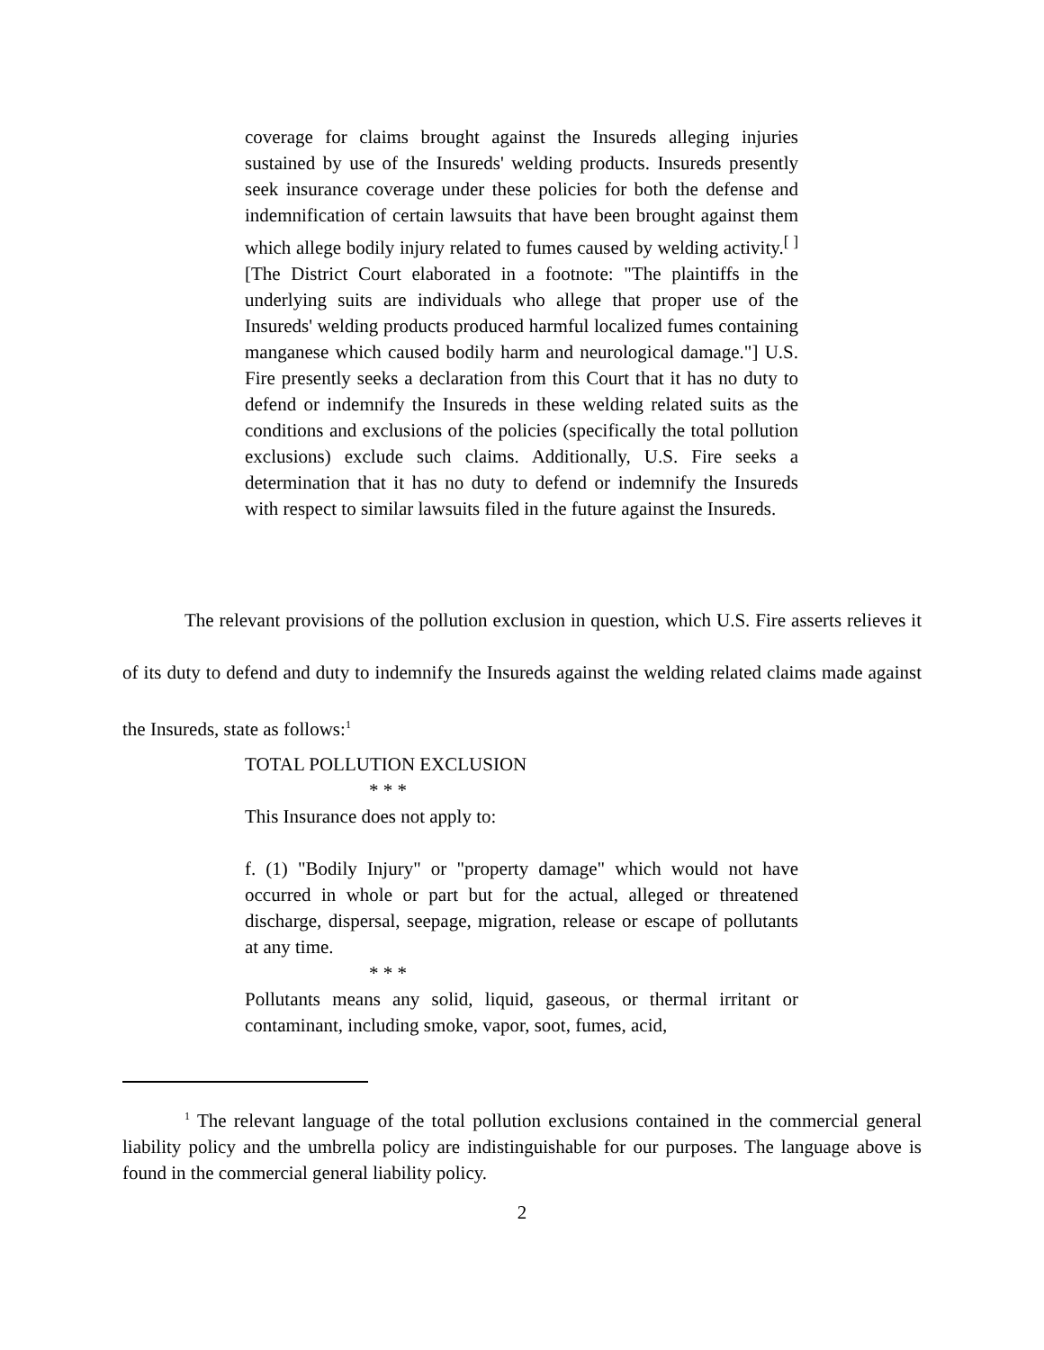coverage for claims brought against the Insureds alleging injuries sustained by use of the Insureds' welding products. Insureds presently seek insurance coverage under these policies for both the defense and indemnification of certain lawsuits that have been brought against them which allege bodily injury related to fumes caused by welding activity.<sup>[ ]</sup> [The District Court elaborated in a footnote: "The plaintiffs in the underlying suits are individuals who allege that proper use of the Insureds' welding products produced harmful localized fumes containing manganese which caused bodily harm and neurological damage."] U.S. Fire presently seeks a declaration from this Court that it has no duty to defend or indemnify the Insureds in these welding related suits as the conditions and exclusions of the policies (specifically the total pollution exclusions) exclude such claims. Additionally, U.S. Fire seeks a determination that it has no duty to defend or indemnify the Insureds with respect to similar lawsuits filed in the future against the Insureds.
The relevant provisions of the pollution exclusion in question, which U.S. Fire asserts relieves it of its duty to defend and duty to indemnify the Insureds against the welding related claims made against the Insureds, state as follows:<sup>1</sup>
TOTAL POLLUTION EXCLUSION
* * *
This Insurance does not apply to:
f. (1) "Bodily Injury" or "property damage" which would not have occurred in whole or part but for the actual, alleged or threatened discharge, dispersal, seepage, migration, release or escape of pollutants at any time.
* * *
Pollutants means any solid, liquid, gaseous, or thermal irritant or contaminant, including smoke, vapor, soot, fumes, acid,
<sup>1</sup> The relevant language of the total pollution exclusions contained in the commercial general liability policy and the umbrella policy are indistinguishable for our purposes. The language above is found in the commercial general liability policy.
2